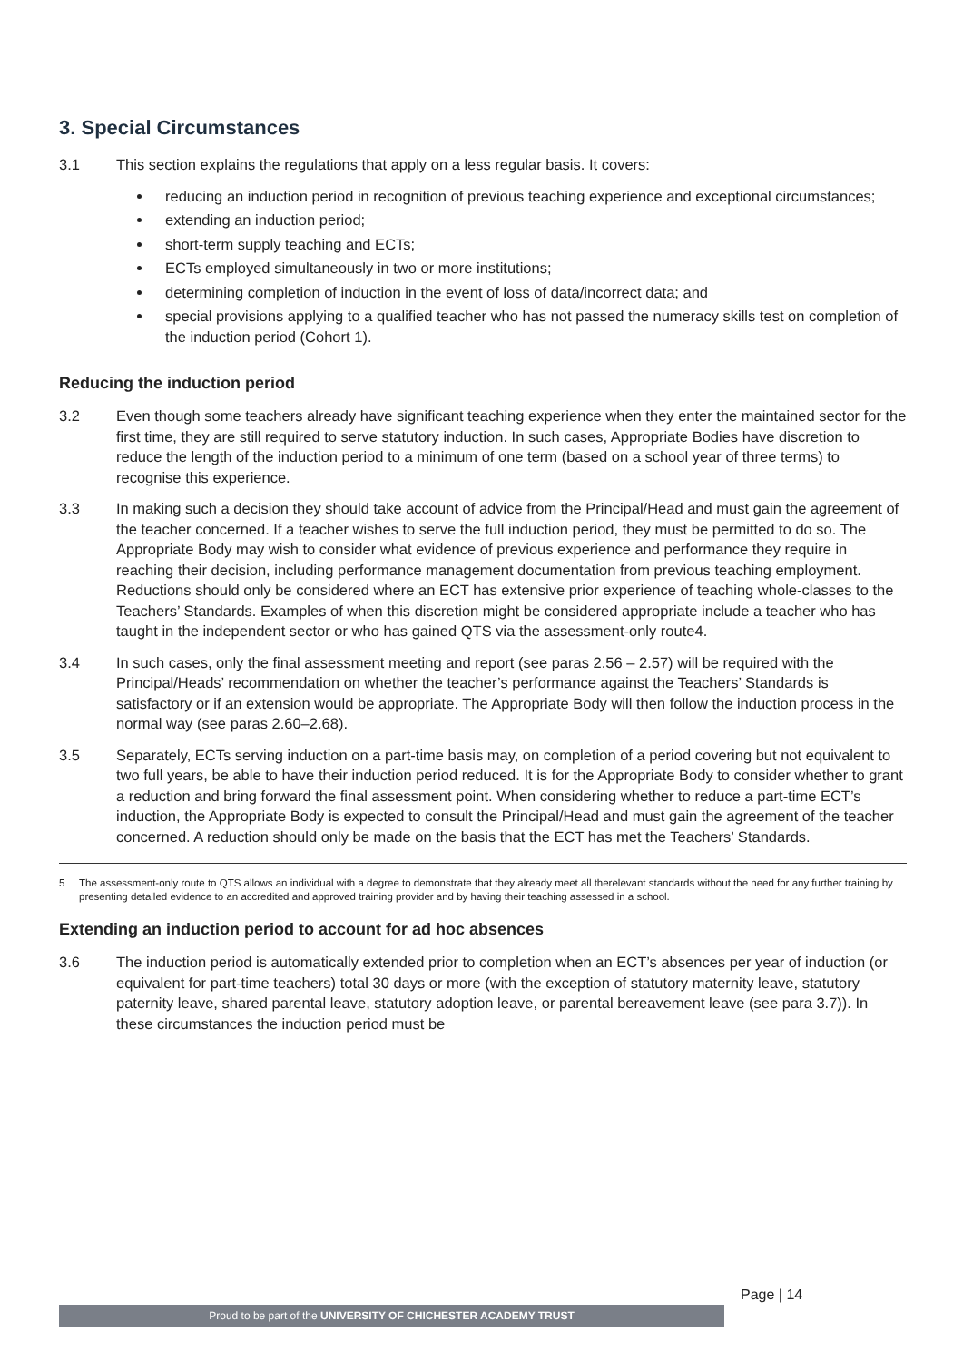3. Special Circumstances
3.1 This section explains the regulations that apply on a less regular basis. It covers:
reducing an induction period in recognition of previous teaching experience and exceptional circumstances;
extending an induction period;
short-term supply teaching and ECTs;
ECTs employed simultaneously in two or more institutions;
determining completion of induction in the event of loss of data/incorrect data; and
special provisions applying to a qualified teacher who has not passed the numeracy skills test on completion of the induction period (Cohort 1).
Reducing the induction period
3.2 Even though some teachers already have significant teaching experience when they enter the maintained sector for the first time, they are still required to serve statutory induction. In such cases, Appropriate Bodies have discretion to reduce the length of the induction period to a minimum of one term (based on a school year of three terms) to recognise this experience.
3.3 In making such a decision they should take account of advice from the Principal/Head and must gain the agreement of the teacher concerned. If a teacher wishes to serve the full induction period, they must be permitted to do so. The Appropriate Body may wish to consider what evidence of previous experience and performance they require in reaching their decision, including performance management documentation from previous teaching employment. Reductions should only be considered where an ECT has extensive prior experience of teaching whole-classes to the Teachers’ Standards. Examples of when this discretion might be considered appropriate include a teacher who has taught in the independent sector or who has gained QTS via the assessment-only route4.
3.4 In such cases, only the final assessment meeting and report (see paras 2.56 – 2.57) will be required with the Principal/Heads’ recommendation on whether the teacher’s performance against the Teachers’ Standards is satisfactory or if an extension would be appropriate. The Appropriate Body will then follow the induction process in the normal way (see paras 2.60–2.68).
3.5 Separately, ECTs serving induction on a part-time basis may, on completion of a period covering but not equivalent to two full years, be able to have their induction period reduced. It is for the Appropriate Body to consider whether to grant a reduction and bring forward the final assessment point. When considering whether to reduce a part-time ECT’s induction, the Appropriate Body is expected to consult the Principal/Head and must gain the agreement of the teacher concerned. A reduction should only be made on the basis that the ECT has met the Teachers’ Standards.
5 The assessment-only route to QTS allows an individual with a degree to demonstrate that they already meet all therelevant standards without the need for any further training by presenting detailed evidence to an accredited and approved training provider and by having their teaching assessed in a school.
Extending an induction period to account for ad hoc absences
3.6 The induction period is automatically extended prior to completion when an ECT’s absences per year of induction (or equivalent for part-time teachers) total 30 days or more (with the exception of statutory maternity leave, statutory paternity leave, shared parental leave, statutory adoption leave, or parental bereavement leave (see para 3.7)). In these circumstances the induction period must be
Page | 14
Proud to be part of the UNIVERSITY OF CHICHESTER ACADEMY TRUST